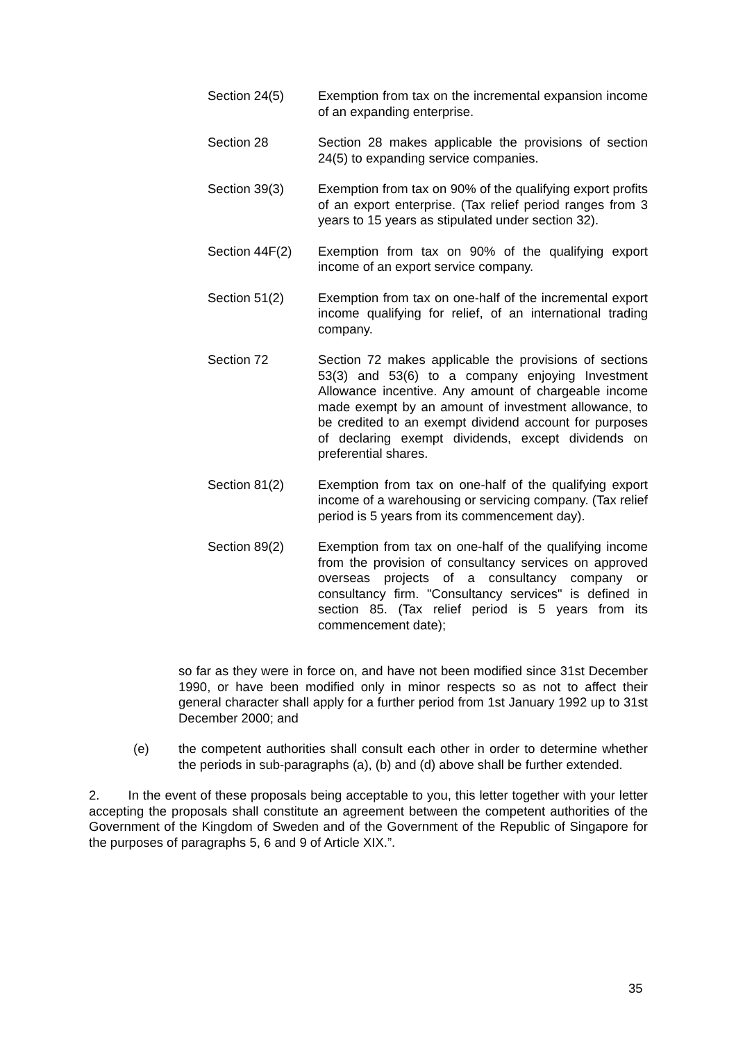Section 24(5) Exemption from tax on the incremental expansion income of an expanding enterprise.
Section 28 Section 28 makes applicable the provisions of section 24(5) to expanding service companies.
Section 39(3) Exemption from tax on 90% of the qualifying export profits of an export enterprise. (Tax relief period ranges from 3 years to 15 years as stipulated under section 32).
Section 44F(2) Exemption from tax on 90% of the qualifying export income of an export service company.
Section 51(2) Exemption from tax on one-half of the incremental export income qualifying for relief, of an international trading company.
Section 72 Section 72 makes applicable the provisions of sections 53(3) and 53(6) to a company enjoying Investment Allowance incentive. Any amount of chargeable income made exempt by an amount of investment allowance, to be credited to an exempt dividend account for purposes of declaring exempt dividends, except dividends on preferential shares.
Section 81(2) Exemption from tax on one-half of the qualifying export income of a warehousing or servicing company. (Tax relief period is 5 years from its commencement day).
Section 89(2) Exemption from tax on one-half of the qualifying income from the provision of consultancy services on approved overseas projects of a consultancy company or consultancy firm. "Consultancy services" is defined in section 85. (Tax relief period is 5 years from its commencement date);
so far as they were in force on, and have not been modified since 31st December 1990, or have been modified only in minor respects so as not to affect their general character shall apply for a further period from 1st January 1992 up to 31st December 2000; and
(e) the competent authorities shall consult each other in order to determine whether the periods in sub-paragraphs (a), (b) and (d) above shall be further extended.
2. In the event of these proposals being acceptable to you, this letter together with your letter accepting the proposals shall constitute an agreement between the competent authorities of the Government of the Kingdom of Sweden and of the Government of the Republic of Singapore for the purposes of paragraphs 5, 6 and 9 of Article XIX.”.
35